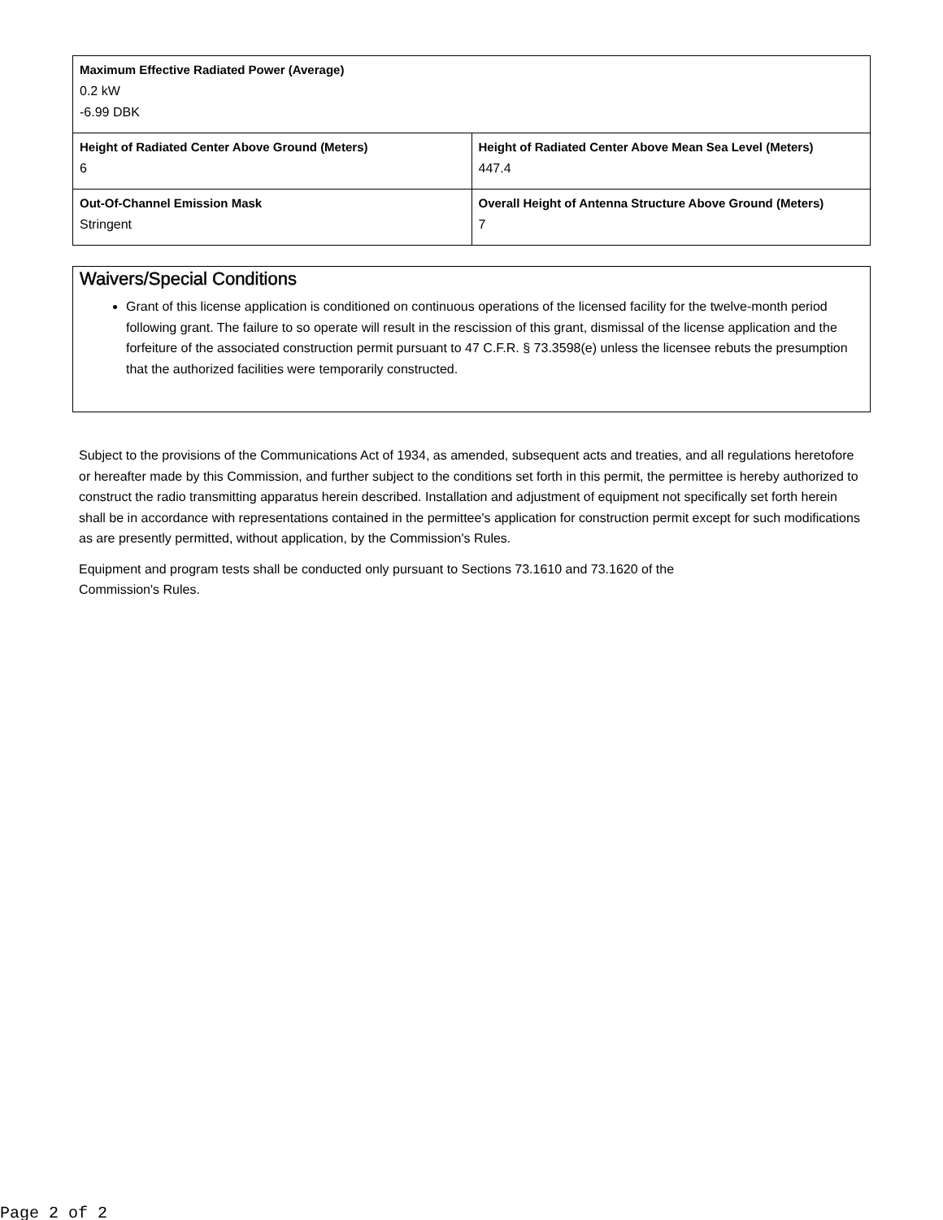| Maximum Effective Radiated Power (Average) 0.2 kW -6.99 DBK | |
| Height of Radiated Center Above Ground (Meters) 6 | Height of Radiated Center Above Mean Sea Level (Meters) 447.4 |
| Out-Of-Channel Emission Mask Stringent | Overall Height of Antenna Structure Above Ground (Meters) 7 |
Waivers/Special Conditions
Grant of this license application is conditioned on continuous operations of the licensed facility for the twelve-month period following grant. The failure to so operate will result in the rescission of this grant, dismissal of the license application and the forfeiture of the associated construction permit pursuant to 47 C.F.R. § 73.3598(e) unless the licensee rebuts the presumption that the authorized facilities were temporarily constructed.
Subject to the provisions of the Communications Act of 1934, as amended, subsequent acts and treaties, and all regulations heretofore or hereafter made by this Commission, and further subject to the conditions set forth in this permit, the permittee is hereby authorized to construct the radio transmitting apparatus herein described. Installation and adjustment of equipment not specifically set forth herein shall be in accordance with representations contained in the permittee's application for construction permit except for such modifications as are presently permitted, without application, by the Commission's Rules.
Equipment and program tests shall be conducted only pursuant to Sections 73.1610 and 73.1620 of the
Commission's Rules.
Page 2 of 2